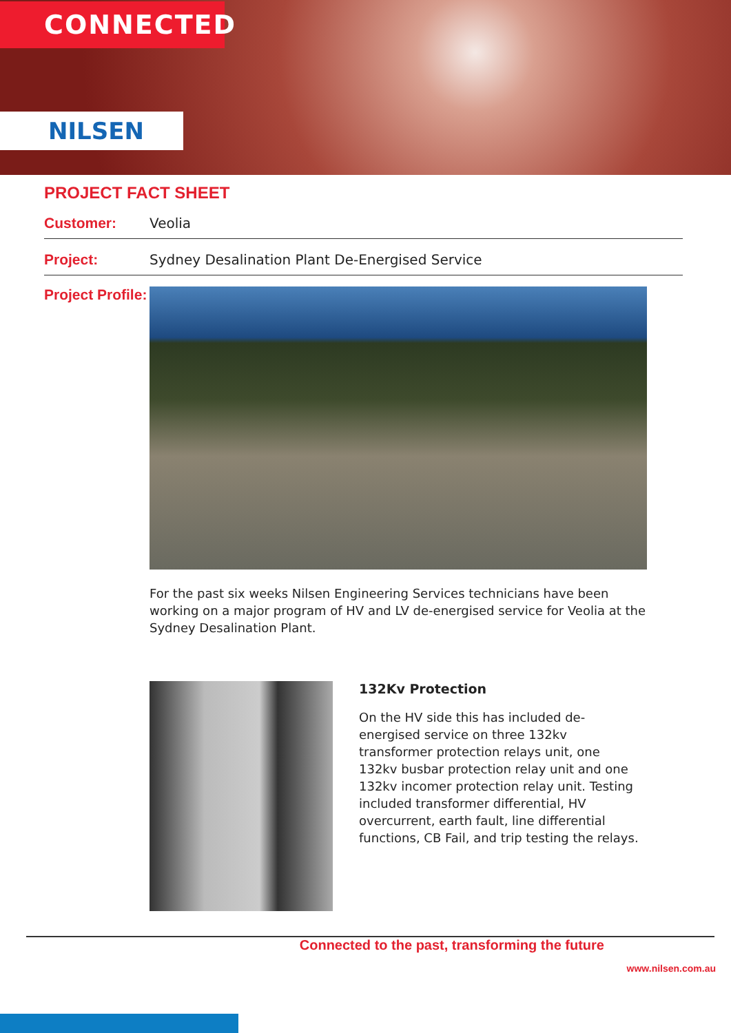CONNECTED
NILSEN
PROJECT FACT SHEET
Customer: Veolia
Project: Sydney Desalination Plant De-Energised Service
Project Profile:
For the past six weeks Nilsen Engineering Services technicians have been working on a major program of HV and LV de-energised service for Veolia at the Sydney Desalination Plant.
132Kv Protection
On the HV side this has included de-energised service on three 132kv transformer protection relays unit, one 132kv busbar protection relay unit and one 132kv incomer protection relay unit. Testing included transformer differential, HV overcurrent, earth fault, line differential functions, CB Fail, and trip testing the relays.
Connected to the past, transforming the future
www.nilsen.com.au